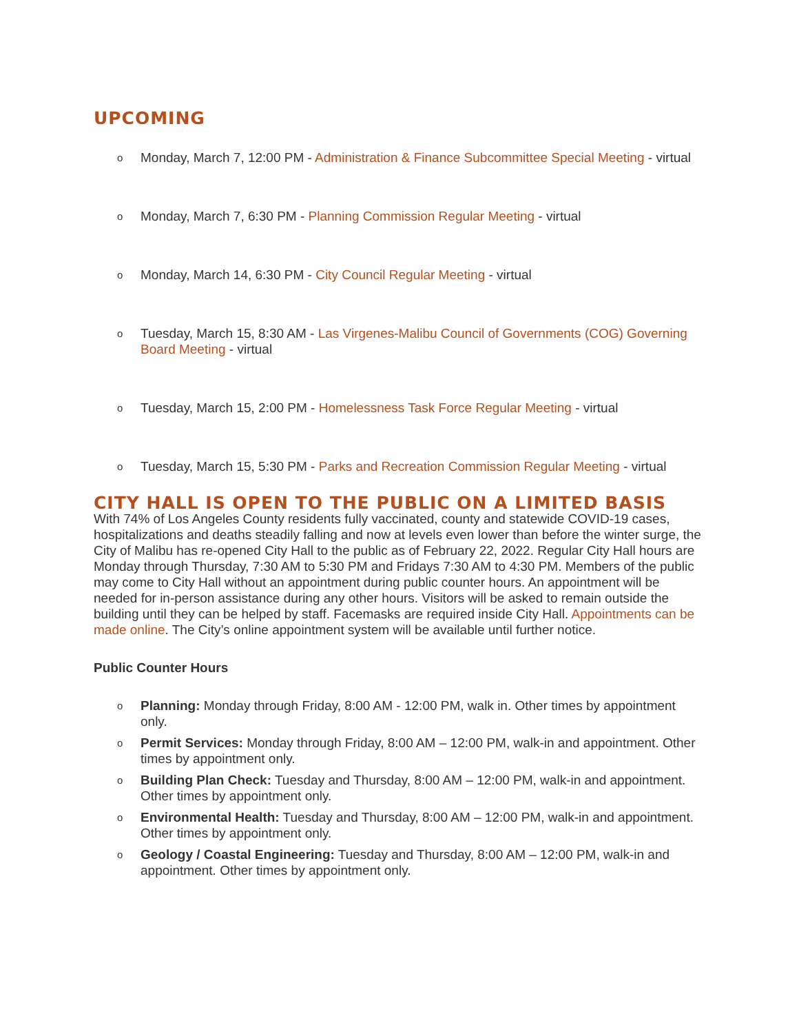UPCOMING
o Monday, March 7, 12:00 PM - Administration & Finance Subcommittee Special Meeting - virtual
o Monday, March 7, 6:30 PM - Planning Commission Regular Meeting - virtual
o Monday, March 14, 6:30 PM - City Council Regular Meeting - virtual
o Tuesday, March 15, 8:30 AM - Las Virgenes-Malibu Council of Governments (COG) Governing Board Meeting - virtual
o Tuesday, March 15, 2:00 PM - Homelessness Task Force Regular Meeting - virtual
o Tuesday, March 15, 5:30 PM - Parks and Recreation Commission Regular Meeting - virtual
CITY HALL IS OPEN TO THE PUBLIC ON A LIMITED BASIS
With 74% of Los Angeles County residents fully vaccinated, county and statewide COVID-19 cases, hospitalizations and deaths steadily falling and now at levels even lower than before the winter surge, the City of Malibu has re-opened City Hall to the public as of February 22, 2022. Regular City Hall hours are Monday through Thursday, 7:30 AM to 5:30 PM and Fridays 7:30 AM to 4:30 PM. Members of the public may come to City Hall without an appointment during public counter hours. An appointment will be needed for in-person assistance during any other hours. Visitors will be asked to remain outside the building until they can be helped by staff. Facemasks are required inside City Hall. Appointments can be made online. The City’s online appointment system will be available until further notice.
Public Counter Hours
o Planning: Monday through Friday, 8:00 AM - 12:00 PM, walk in. Other times by appointment only.
o Permit Services: Monday through Friday, 8:00 AM – 12:00 PM, walk-in and appointment. Other times by appointment only.
o Building Plan Check: Tuesday and Thursday, 8:00 AM – 12:00 PM, walk-in and appointment. Other times by appointment only.
o Environmental Health: Tuesday and Thursday, 8:00 AM – 12:00 PM, walk-in and appointment. Other times by appointment only.
o Geology / Coastal Engineering: Tuesday and Thursday, 8:00 AM – 12:00 PM, walk-in and appointment. Other times by appointment only.